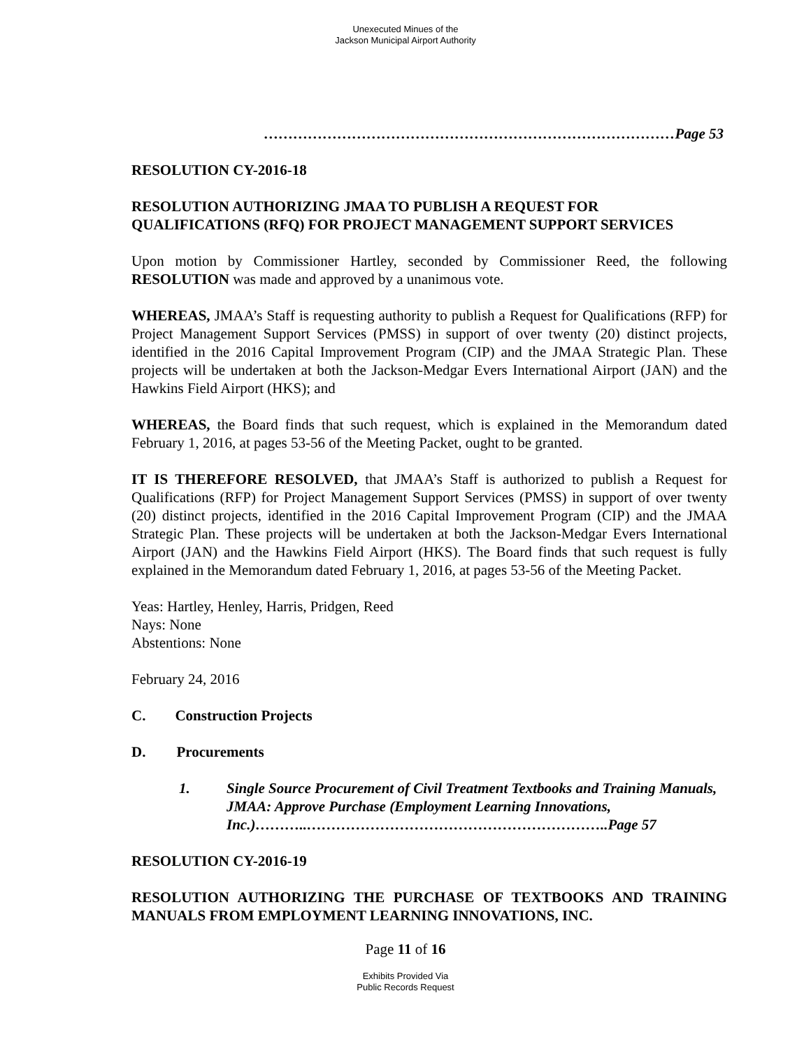Unexecuted Minues of the
Jackson Municipal Airport Authority
…………………………………………………………………………Page 53
RESOLUTION CY-2016-18
RESOLUTION AUTHORIZING JMAA TO PUBLISH A REQUEST FOR QUALIFICATIONS (RFQ) FOR PROJECT MANAGEMENT SUPPORT SERVICES
Upon motion by Commissioner Hartley, seconded by Commissioner Reed, the following RESOLUTION was made and approved by a unanimous vote.
WHEREAS, JMAA’s Staff is requesting authority to publish a Request for Qualifications (RFP) for Project Management Support Services (PMSS) in support of over twenty (20) distinct projects, identified in the 2016 Capital Improvement Program (CIP) and the JMAA Strategic Plan. These projects will be undertaken at both the Jackson-Medgar Evers International Airport (JAN) and the Hawkins Field Airport (HKS); and
WHEREAS, the Board finds that such request, which is explained in the Memorandum dated February 1, 2016, at pages 53-56 of the Meeting Packet, ought to be granted.
IT IS THEREFORE RESOLVED, that JMAA’s Staff is authorized to publish a Request for Qualifications (RFP) for Project Management Support Services (PMSS) in support of over twenty (20) distinct projects, identified in the 2016 Capital Improvement Program (CIP) and the JMAA Strategic Plan. These projects will be undertaken at both the Jackson-Medgar Evers International Airport (JAN) and the Hawkins Field Airport (HKS). The Board finds that such request is fully explained in the Memorandum dated February 1, 2016, at pages 53-56 of the Meeting Packet.
Yeas: Hartley, Henley, Harris, Pridgen, Reed
Nays: None
Abstentions: None
February 24, 2016
C. Construction Projects
D. Procurements
1. Single Source Procurement of Civil Treatment Textbooks and Training Manuals, JMAA: Approve Purchase (Employment Learning Innovations, Inc.)………..……………………………………………………..Page 57
RESOLUTION CY-2016-19
RESOLUTION AUTHORIZING THE PURCHASE OF TEXTBOOKS AND TRAINING MANUALS FROM EMPLOYMENT LEARNING INNOVATIONS, INC.
Page 11 of 16
Exhibits Provided Via
Public Records Request